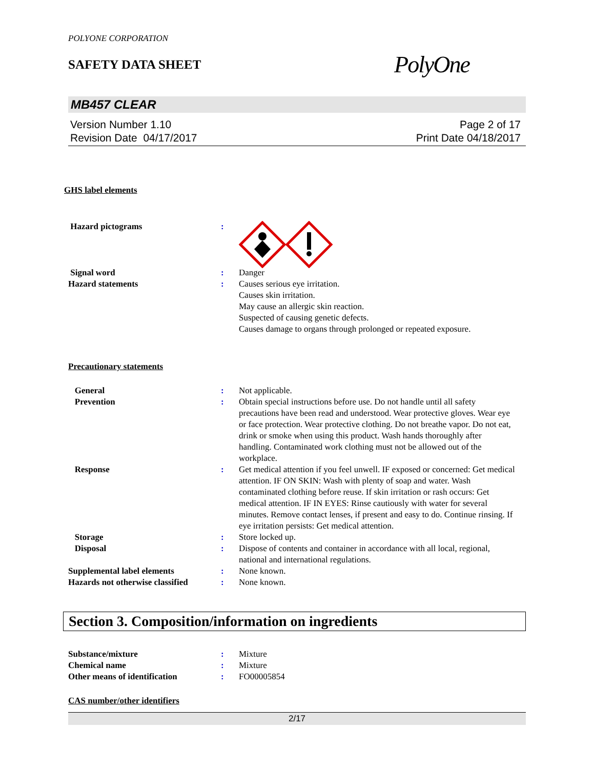POLYONE CORPORATION
SAFETY DATA SHEET
PolyOne
MB457 CLEAR
Version Number 1.10
Revision Date 04/17/2017
Page 2 of 17
Print Date 04/18/2017
GHS label elements
Hazard pictograms :
Signal word : Danger
Hazard statements : Causes serious eye irritation.
Causes skin irritation.
May cause an allergic skin reaction.
Suspected of causing genetic defects.
Causes damage to organs through prolonged or repeated exposure.
Precautionary statements
General : Not applicable.
Prevention : Obtain special instructions before use. Do not handle until all safety precautions have been read and understood. Wear protective gloves. Wear eye or face protection. Wear protective clothing. Do not breathe vapor. Do not eat, drink or smoke when using this product. Wash hands thoroughly after handling. Contaminated work clothing must not be allowed out of the workplace.
Response : Get medical attention if you feel unwell. IF exposed or concerned: Get medical attention. IF ON SKIN: Wash with plenty of soap and water. Wash contaminated clothing before reuse. If skin irritation or rash occurs: Get medical attention. IF IN EYES: Rinse cautiously with water for several minutes. Remove contact lenses, if present and easy to do. Continue rinsing. If eye irritation persists: Get medical attention.
Storage : Store locked up.
Disposal : Dispose of contents and container in accordance with all local, regional, national and international regulations.
Supplemental label elements : None known.
Hazards not otherwise classified
: None known.
Section 3. Composition/information on ingredients
Substance/mixture : Mixture
Chemical name : Mixture
Other means of identification : FO00005854
CAS number/other identifiers
2/17